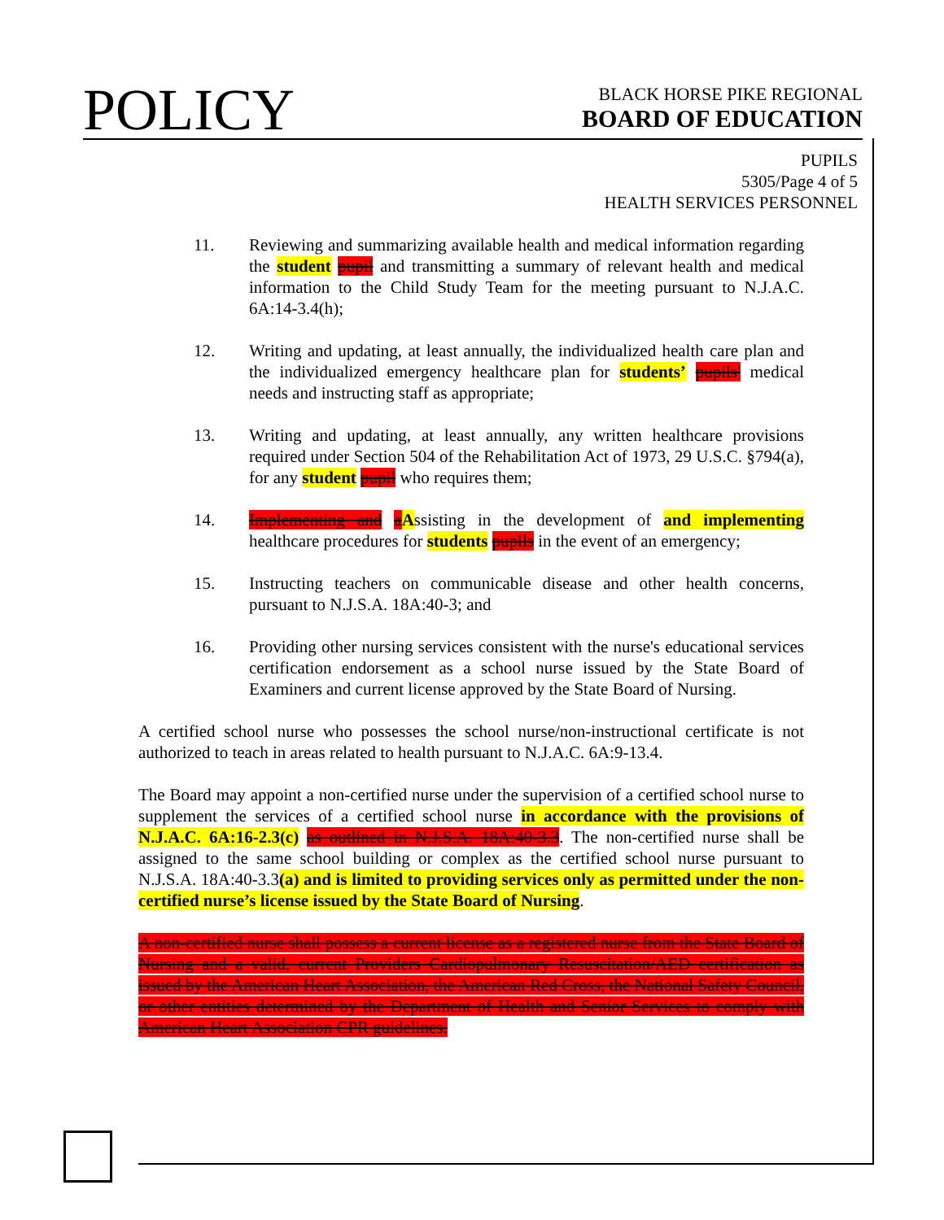POLICY
BLACK HORSE PIKE REGIONAL
BOARD OF EDUCATION
PUPILS
5305/Page 4 of 5
HEALTH SERVICES PERSONNEL
11. Reviewing and summarizing available health and medical information regarding the student pupil and transmitting a summary of relevant health and medical information to the Child Study Team for the meeting pursuant to N.J.A.C. 6A:14-3.4(h);
12. Writing and updating, at least annually, the individualized health care plan and the individualized emergency healthcare plan for students’ pupils' medical needs and instructing staff as appropriate;
13. Writing and updating, at least annually, any written healthcare provisions required under Section 504 of the Rehabilitation Act of 1973, 29 U.S.C. §794(a), for any student pupil who requires them;
14. Implementing and aAssisting in the development of and implementing healthcare procedures for students pupils in the event of an emergency;
15. Instructing teachers on communicable disease and other health concerns, pursuant to N.J.S.A. 18A:40-3; and
16. Providing other nursing services consistent with the nurse's educational services certification endorsement as a school nurse issued by the State Board of Examiners and current license approved by the State Board of Nursing.
A certified school nurse who possesses the school nurse/non-instructional certificate is not authorized to teach in areas related to health pursuant to N.J.A.C. 6A:9-13.4.
The Board may appoint a non-certified nurse under the supervision of a certified school nurse to supplement the services of a certified school nurse in accordance with the provisions of N.J.A.C. 6A:16-2.3(c) as outlined in N.J.S.A. 18A:40-3.3. The non-certified nurse shall be assigned to the same school building or complex as the certified school nurse pursuant to N.J.S.A. 18A:40-3.3(a) and is limited to providing services only as permitted under the non-certified nurse’s license issued by the State Board of Nursing.
A non-certified nurse shall possess a current license as a registered nurse from the State Board of Nursing and a valid, current Providers Cardiopulmonary Resuscitation/AED certification as issued by the American Heart Association, the American Red Cross, the National Safety Council, or other entities determined by the Department of Health and Senior Services to comply with American Heart Association CPR guidelines.